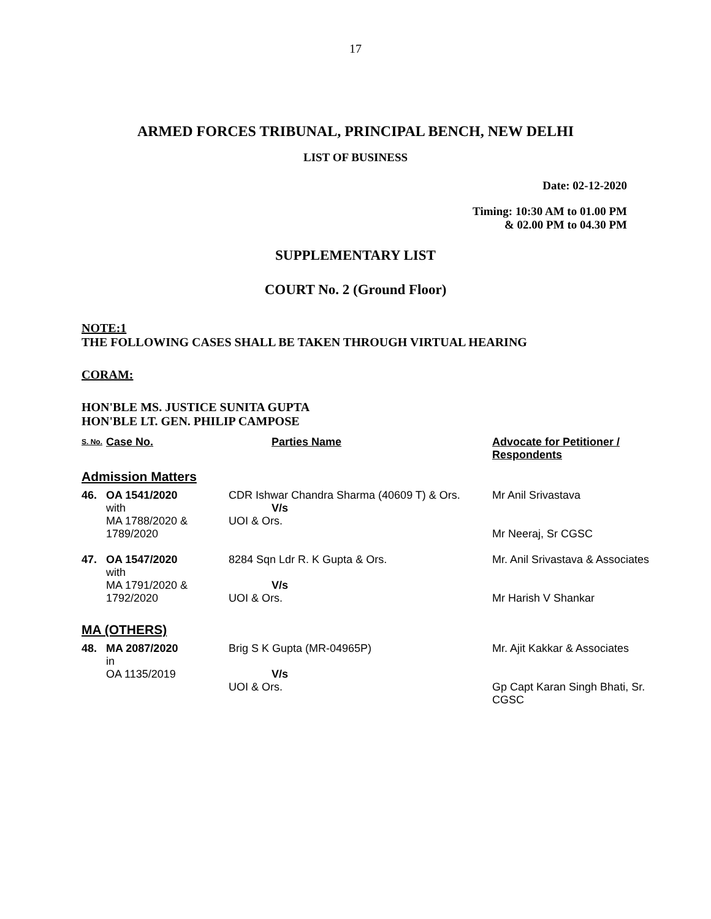17
ARMED FORCES TRIBUNAL, PRINCIPAL BENCH, NEW DELHI
LIST OF BUSINESS
Date: 02-12-2020
Timing: 10:30 AM to 01.00 PM
& 02.00 PM to 04.30 PM
SUPPLEMENTARY LIST
COURT No. 2 (Ground Floor)
NOTE:1
THE FOLLOWING CASES SHALL BE TAKEN THROUGH VIRTUAL HEARING
CORAM:
HON'BLE MS. JUSTICE SUNITA GUPTA
HON'BLE LT. GEN. PHILIP CAMPOSE
| S. No. | Case No. | Parties Name | Advocate for Petitioner / Respondents |
| --- | --- | --- | --- |
| Admission Matters | | | |
| 46. | OA 1541/2020 with MA 1788/2020 & 1789/2020 | CDR Ishwar Chandra Sharma (40609 T) & Ors. V/s UOI & Ors. | Mr Anil Srivastava Mr Neeraj, Sr CGSC |
| 47. | OA 1547/2020 with MA 1791/2020 & 1792/2020 | 8284 Sqn Ldr R. K Gupta & Ors. V/s UOI & Ors. | Mr. Anil Srivastava & Associates Mr Harish V Shankar |
| MA (OTHERS) | | | |
| 48. | MA 2087/2020 in OA 1135/2019 | Brig S K Gupta (MR-04965P) V/s UOI & Ors. | Mr. Ajit Kakkar & Associates Gp Capt Karan Singh Bhati, Sr. CGSC |